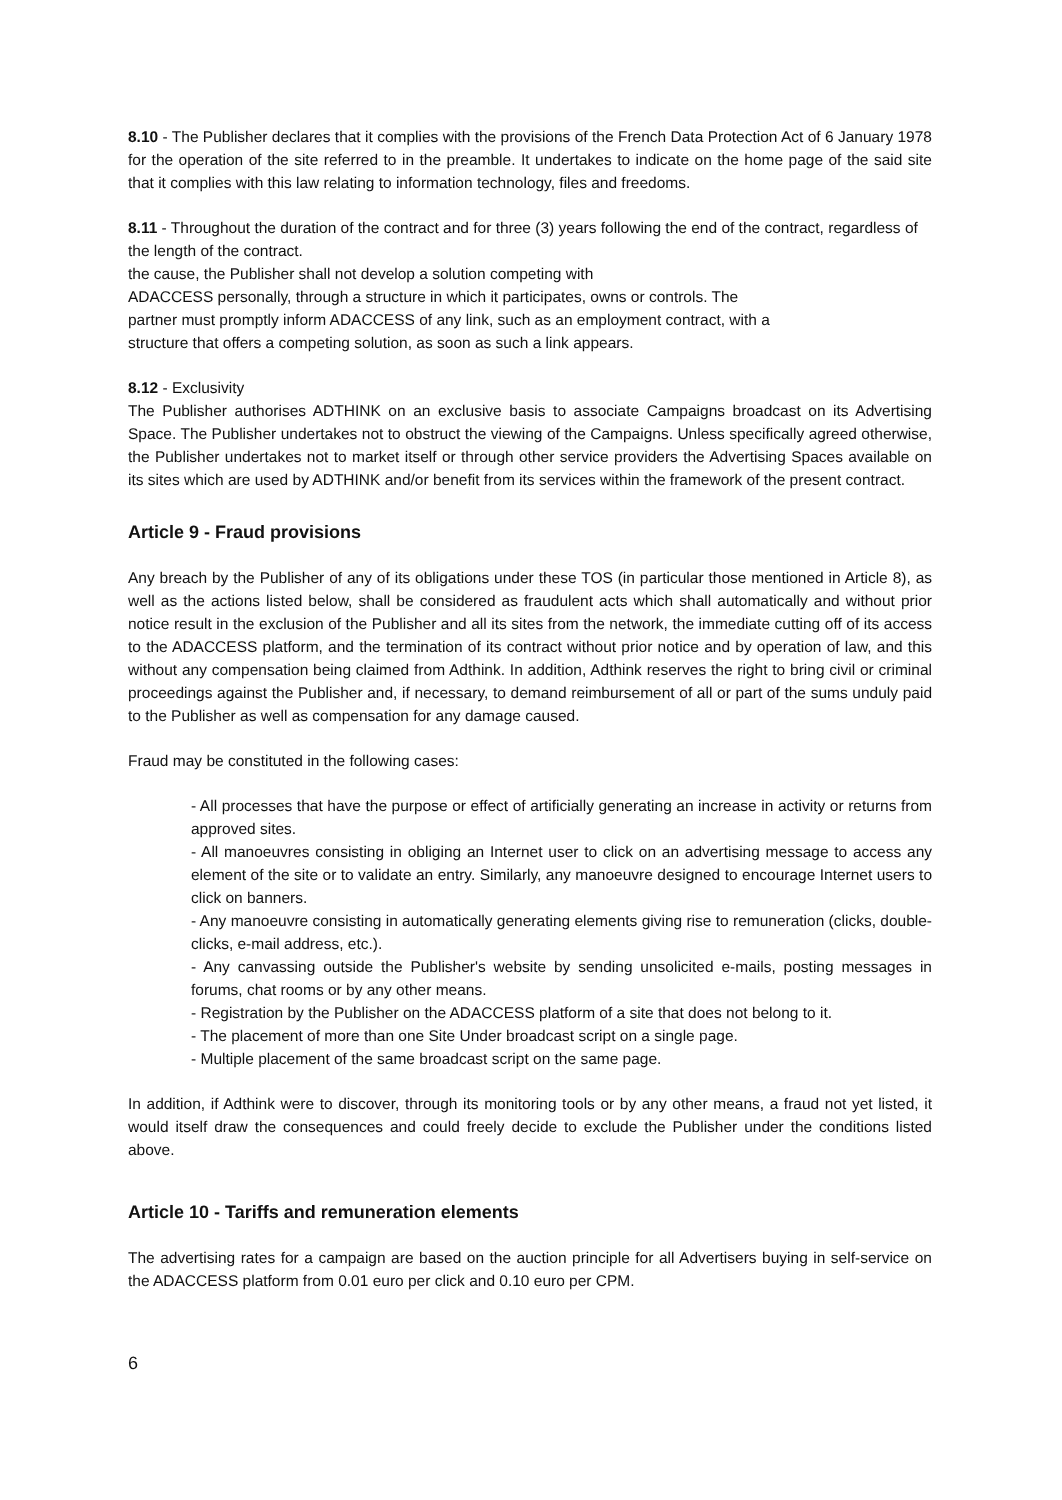8.10 - The Publisher declares that it complies with the provisions of the French Data Protection Act of 6 January 1978 for the operation of the site referred to in the preamble. It undertakes to indicate on the home page of the said site that it complies with this law relating to information technology, files and freedoms.
8.11 - Throughout the duration of the contract and for three (3) years following the end of the contract, regardless of the length of the contract.
the cause, the Publisher shall not develop a solution competing with
ADACCESS personally, through a structure in which it participates, owns or controls. The
partner must promptly inform ADACCESS of any link, such as an employment contract, with a
structure that offers a competing solution, as soon as such a link appears.
8.12 - Exclusivity
The Publisher authorises ADTHINK on an exclusive basis to associate Campaigns broadcast on its Advertising Space. The Publisher undertakes not to obstruct the viewing of the Campaigns. Unless specifically agreed otherwise, the Publisher undertakes not to market itself or through other service providers the Advertising Spaces available on its sites which are used by ADTHINK and/or benefit from its services within the framework of the present contract.
Article 9 - Fraud provisions
Any breach by the Publisher of any of its obligations under these TOS (in particular those mentioned in Article 8), as well as the actions listed below, shall be considered as fraudulent acts which shall automatically and without prior notice result in the exclusion of the Publisher and all its sites from the network, the immediate cutting off of its access to the ADACCESS platform, and the termination of its contract without prior notice and by operation of law, and this without any compensation being claimed from Adthink. In addition, Adthink reserves the right to bring civil or criminal proceedings against the Publisher and, if necessary, to demand reimbursement of all or part of the sums unduly paid to the Publisher as well as compensation for any damage caused.
Fraud may be constituted in the following cases:
- All processes that have the purpose or effect of artificially generating an increase in activity or returns from approved sites.
- All manoeuvres consisting in obliging an Internet user to click on an advertising message to access any element of the site or to validate an entry. Similarly, any manoeuvre designed to encourage Internet users to click on banners.
- Any manoeuvre consisting in automatically generating elements giving rise to remuneration (clicks, double-clicks, e-mail address, etc.).
- Any canvassing outside the Publisher's website by sending unsolicited e-mails, posting messages in forums, chat rooms or by any other means.
- Registration by the Publisher on the ADACCESS platform of a site that does not belong to it.
- The placement of more than one Site Under broadcast script on a single page.
- Multiple placement of the same broadcast script on the same page.
In addition, if Adthink were to discover, through its monitoring tools or by any other means, a fraud not yet listed, it would itself draw the consequences and could freely decide to exclude the Publisher under the conditions listed above.
Article 10 - Tariffs and remuneration elements
The advertising rates for a campaign are based on the auction principle for all Advertisers buying in self-service on the ADACCESS platform from 0.01 euro per click and 0.10 euro per CPM.
6